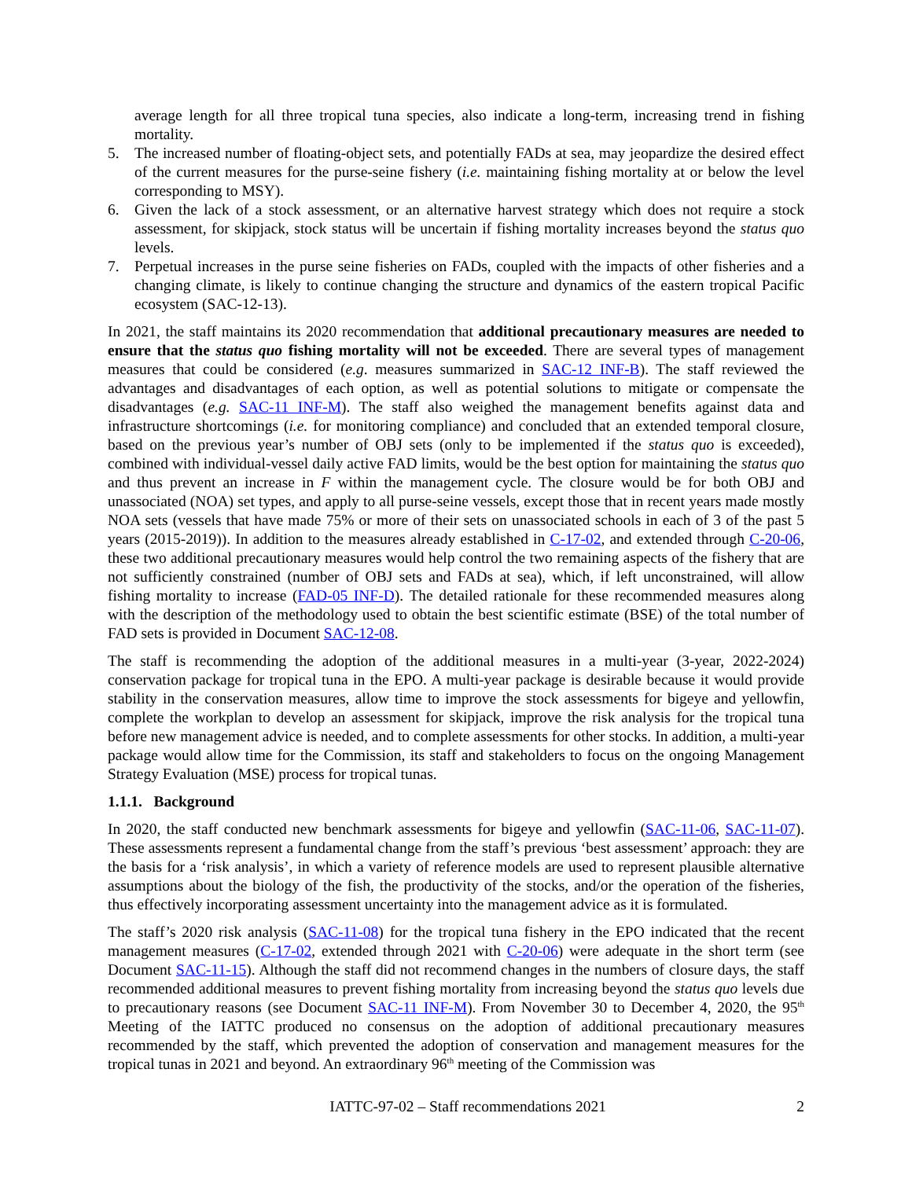average length for all three tropical tuna species, also indicate a long-term, increasing trend in fishing mortality.
5. The increased number of floating-object sets, and potentially FADs at sea, may jeopardize the desired effect of the current measures for the purse-seine fishery (i.e. maintaining fishing mortality at or below the level corresponding to MSY).
6. Given the lack of a stock assessment, or an alternative harvest strategy which does not require a stock assessment, for skipjack, stock status will be uncertain if fishing mortality increases beyond the status quo levels.
7. Perpetual increases in the purse seine fisheries on FADs, coupled with the impacts of other fisheries and a changing climate, is likely to continue changing the structure and dynamics of the eastern tropical Pacific ecosystem (SAC-12-13).
In 2021, the staff maintains its 2020 recommendation that additional precautionary measures are needed to ensure that the status quo fishing mortality will not be exceeded. There are several types of management measures that could be considered (e.g. measures summarized in SAC-12 INF-B). The staff reviewed the advantages and disadvantages of each option, as well as potential solutions to mitigate or compensate the disadvantages (e.g. SAC-11 INF-M). The staff also weighed the management benefits against data and infrastructure shortcomings (i.e. for monitoring compliance) and concluded that an extended temporal closure, based on the previous year’s number of OBJ sets (only to be implemented if the status quo is exceeded), combined with individual-vessel daily active FAD limits, would be the best option for maintaining the status quo and thus prevent an increase in F within the management cycle. The closure would be for both OBJ and unassociated (NOA) set types, and apply to all purse-seine vessels, except those that in recent years made mostly NOA sets (vessels that have made 75% or more of their sets on unassociated schools in each of 3 of the past 5 years (2015-2019)). In addition to the measures already established in C-17-02, and extended through C-20-06, these two additional precautionary measures would help control the two remaining aspects of the fishery that are not sufficiently constrained (number of OBJ sets and FADs at sea), which, if left unconstrained, will allow fishing mortality to increase (FAD-05 INF-D). The detailed rationale for these recommended measures along with the description of the methodology used to obtain the best scientific estimate (BSE) of the total number of FAD sets is provided in Document SAC-12-08.
The staff is recommending the adoption of the additional measures in a multi-year (3-year, 2022-2024) conservation package for tropical tuna in the EPO. A multi-year package is desirable because it would provide stability in the conservation measures, allow time to improve the stock assessments for bigeye and yellowfin, complete the workplan to develop an assessment for skipjack, improve the risk analysis for the tropical tuna before new management advice is needed, and to complete assessments for other stocks. In addition, a multi-year package would allow time for the Commission, its staff and stakeholders to focus on the ongoing Management Strategy Evaluation (MSE) process for tropical tunas.
1.1.1. Background
In 2020, the staff conducted new benchmark assessments for bigeye and yellowfin (SAC-11-06, SAC-11-07). These assessments represent a fundamental change from the staff’s previous ‘best assessment’ approach: they are the basis for a ‘risk analysis’, in which a variety of reference models are used to represent plausible alternative assumptions about the biology of the fish, the productivity of the stocks, and/or the operation of the fisheries, thus effectively incorporating assessment uncertainty into the management advice as it is formulated.
The staff’s 2020 risk analysis (SAC-11-08) for the tropical tuna fishery in the EPO indicated that the recent management measures (C-17-02, extended through 2021 with C-20-06) were adequate in the short term (see Document SAC-11-15). Although the staff did not recommend changes in the numbers of closure days, the staff recommended additional measures to prevent fishing mortality from increasing beyond the status quo levels due to precautionary reasons (see Document SAC-11 INF-M). From November 30 to December 4, 2020, the 95<sup>th</sup> Meeting of the IATTC produced no consensus on the adoption of additional precautionary measures recommended by the staff, which prevented the adoption of conservation and management measures for the tropical tunas in 2021 and beyond. An extraordinary 96<sup>th</sup> meeting of the Commission was
IATTC-97-02 – Staff recommendations 2021 2